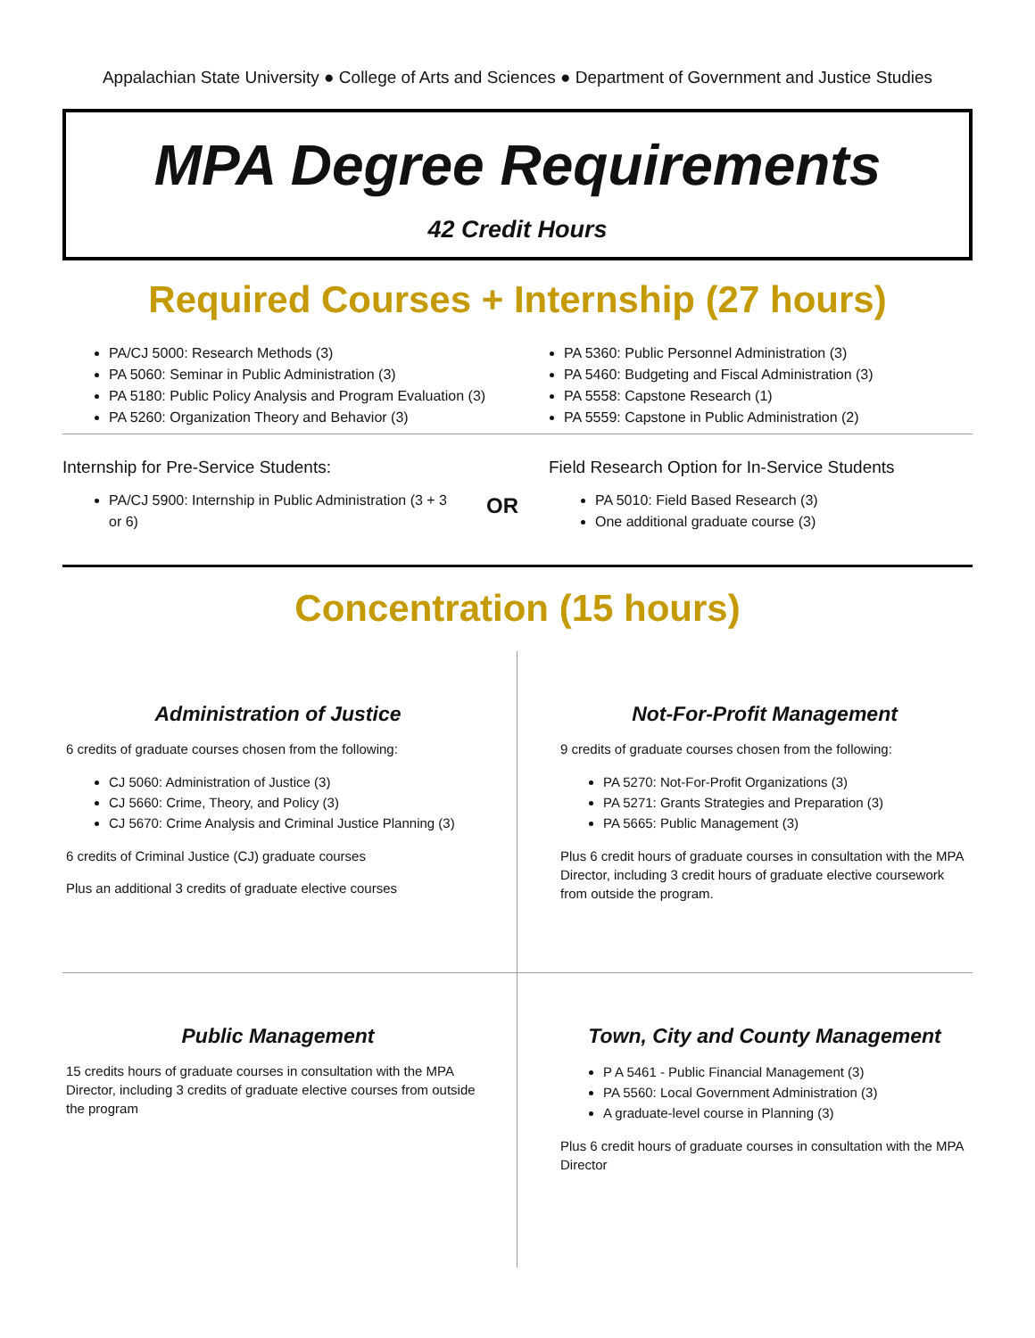Appalachian State University ● College of Arts and Sciences ● Department of Government and Justice Studies
MPA Degree Requirements
42 Credit Hours
Required Courses + Internship (27 hours)
PA/CJ 5000: Research Methods (3)
PA 5060: Seminar in Public Administration (3)
PA 5180: Public Policy Analysis and Program Evaluation (3)
PA 5260: Organization Theory and Behavior (3)
PA 5360: Public Personnel Administration (3)
PA 5460: Budgeting and Fiscal Administration (3)
PA 5558: Capstone Research (1)
PA 5559: Capstone in Public Administration (2)
Internship for Pre-Service Students:
PA/CJ 5900: Internship in Public Administration (3 + 3 or 6)
OR
Field Research Option for In-Service Students
PA 5010: Field Based Research (3)
One additional graduate course (3)
Concentration (15 hours)
Administration of Justice
6 credits of graduate courses chosen from the following:
CJ 5060: Administration of Justice (3)
CJ 5660: Crime, Theory, and Policy (3)
CJ 5670: Crime Analysis and Criminal Justice Planning (3)
6 credits of Criminal Justice (CJ) graduate courses
Plus an additional 3 credits of graduate elective courses
Not-For-Profit Management
9 credits of graduate courses chosen from the following:
PA 5270: Not-For-Profit Organizations (3)
PA 5271: Grants Strategies and Preparation (3)
PA 5665: Public Management (3)
Plus 6 credit hours of graduate courses in consultation with the MPA Director, including 3 credit hours of graduate elective coursework from outside the program.
Public Management
15 credits hours of graduate courses in consultation with the MPA Director, including 3 credits of graduate elective courses from outside the program
Town, City and County Management
P A 5461 - Public Financial Management (3)
PA 5560: Local Government Administration (3)
A graduate-level course in Planning (3)
Plus 6 credit hours of graduate courses in consultation with the MPA Director